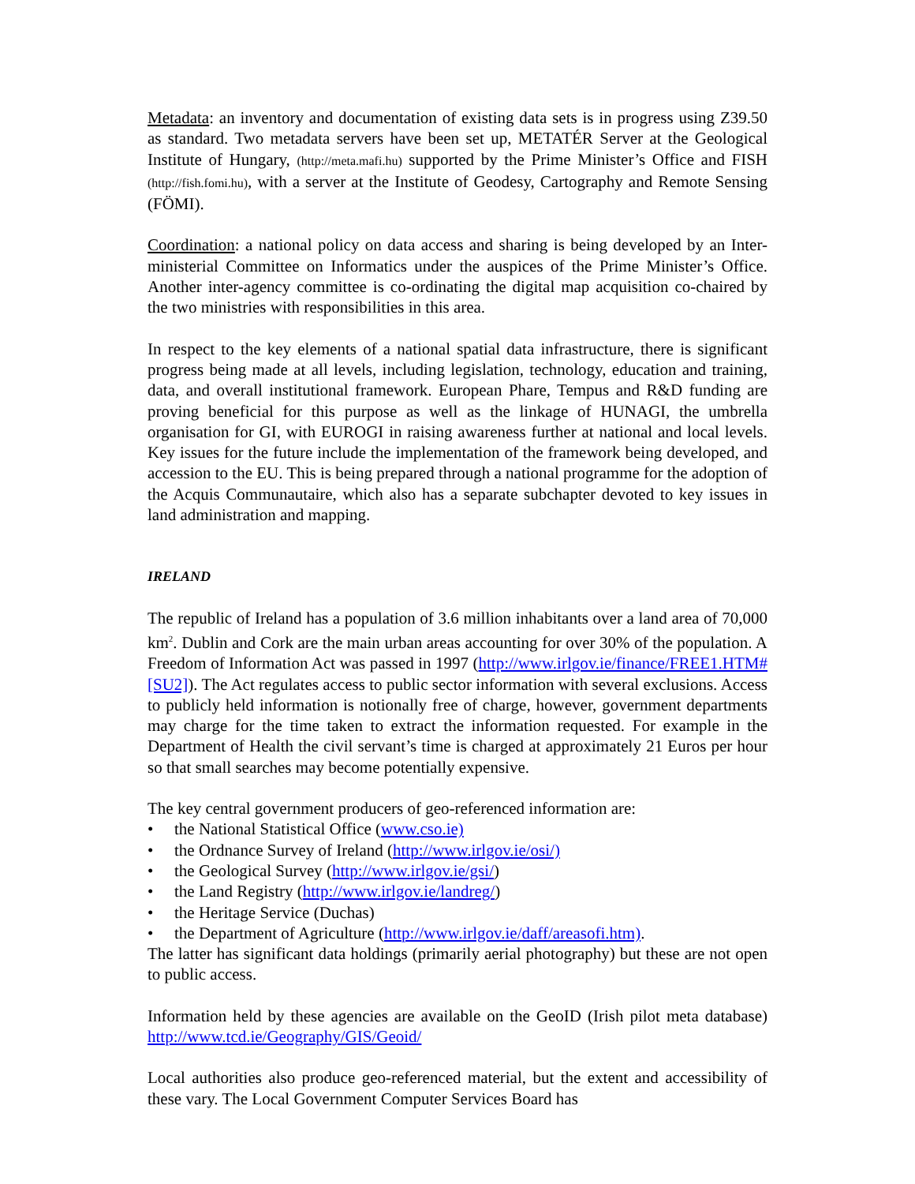Metadata: an inventory and documentation of existing data sets is in progress using Z39.50 as standard. Two metadata servers have been set up, METATÉR Server at the Geological Institute of Hungary, (http://meta.mafi.hu) supported by the Prime Minister’s Office and FISH (http://fish.fomi.hu), with a server at the Institute of Geodesy, Cartography and Remote Sensing (FÖMI).
Coordination: a national policy on data access and sharing is being developed by an Inter-ministerial Committee on Informatics under the auspices of the Prime Minister’s Office. Another inter-agency committee is co-ordinating the digital map acquisition co-chaired by the two ministries with responsibilities in this area.
In respect to the key elements of a national spatial data infrastructure, there is significant progress being made at all levels, including legislation, technology, education and training, data, and overall institutional framework. European Phare, Tempus and R&D funding are proving beneficial for this purpose as well as the linkage of HUNAGI, the umbrella organisation for GI, with EUROGI in raising awareness further at national and local levels. Key issues for the future include the implementation of the framework being developed, and accession to the EU. This is being prepared through a national programme for the adoption of the Acquis Communautaire, which also has a separate subchapter devoted to key issues in land administration and mapping.
IRELAND
The republic of Ireland has a population of 3.6 million inhabitants over a land area of 70,000 km<sup>2</sup>. Dublin and Cork are the main urban areas accounting for over 30% of the population. A Freedom of Information Act was passed in 1997 (http://www.irlgov.ie/finance/FREE1.HTM#[SU2]). The Act regulates access to public sector information with several exclusions. Access to publicly held information is notionally free of charge, however, government departments may charge for the time taken to extract the information requested. For example in the Department of Health the civil servant’s time is charged at approximately 21 Euros per hour so that small searches may become potentially expensive.
The key central government producers of geo-referenced information are:
• the National Statistical Office (www.cso.ie)
• the Ordnance Survey of Ireland (http://www.irlgov.ie/osi/)
• the Geological Survey (http://www.irlgov.ie/gsi/)
• the Land Registry (http://www.irlgov.ie/landreg/)
• the Heritage Service (Duchas)
• the Department of Agriculture (http://www.irlgov.ie/daff/areasofi.htm).
The latter has significant data holdings (primarily aerial photography) but these are not open to public access.
Information held by these agencies are available on the GeoID (Irish pilot meta database) http://www.tcd.ie/Geography/GIS/Geoid/
Local authorities also produce geo-referenced material, but the extent and accessibility of these vary. The Local Government Computer Services Board has